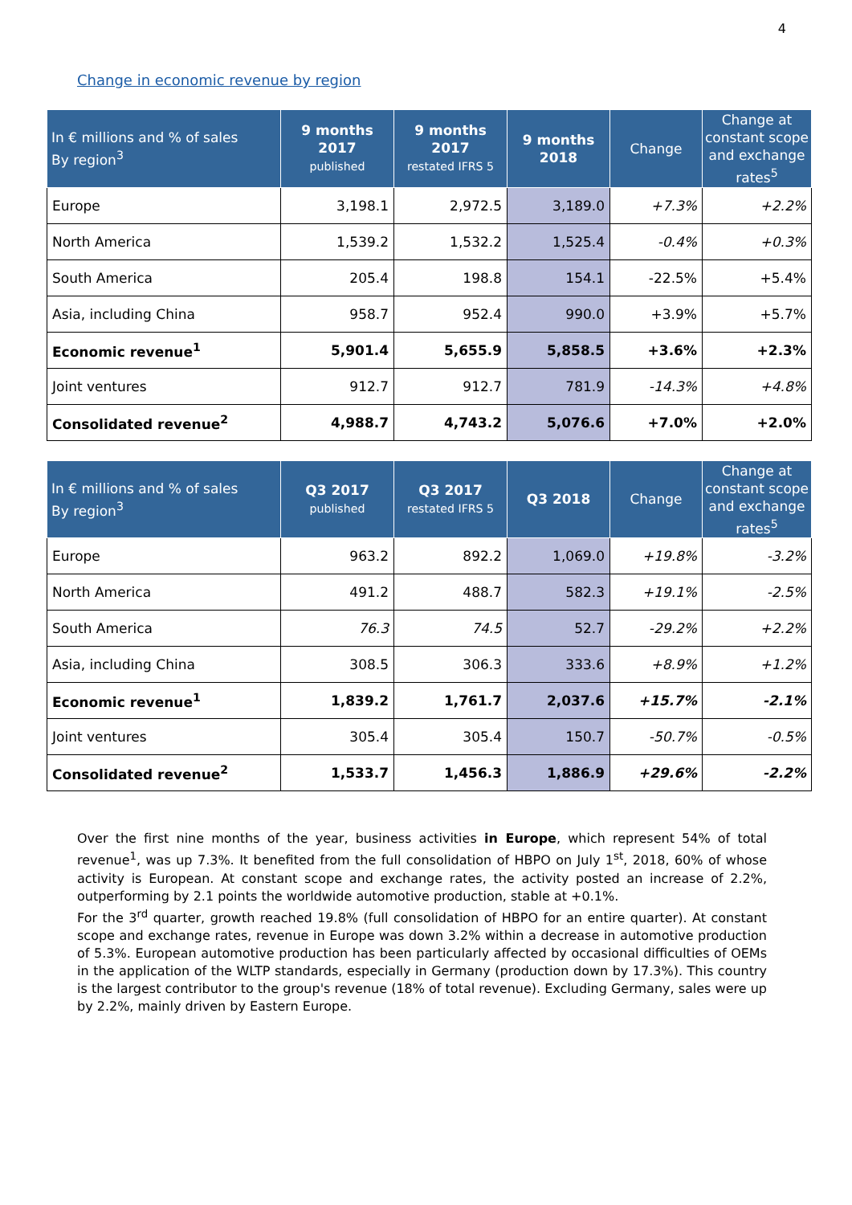4
Change in economic revenue by region
| In € millions and % of sales By region<sup>3</sup> | 9 months 2017 published | 9 months 2017 restated IFRS 5 | 9 months 2018 | Change | Change at constant scope and exchange rates<sup>5</sup> |
| --- | --- | --- | --- | --- | --- |
| Europe | 3,198.1 | 2,972.5 | 3,189.0 | +7.3% | +2.2% |
| North America | 1,539.2 | 1,532.2 | 1,525.4 | -0.4% | +0.3% |
| South America | 205.4 | 198.8 | 154.1 | -22.5% | +5.4% |
| Asia, including China | 958.7 | 952.4 | 990.0 | +3.9% | +5.7% |
| Economic revenue<sup>1</sup> | 5,901.4 | 5,655.9 | 5,858.5 | +3.6% | +2.3% |
| Joint ventures | 912.7 | 912.7 | 781.9 | -14.3% | +4.8% |
| Consolidated revenue<sup>2</sup> | 4,988.7 | 4,743.2 | 5,076.6 | +7.0% | +2.0% |
| In € millions and % of sales By region<sup>3</sup> | Q3 2017 published | Q3 2017 restated IFRS 5 | Q3 2018 | Change | Change at constant scope and exchange rates<sup>5</sup> |
| --- | --- | --- | --- | --- | --- |
| Europe | 963.2 | 892.2 | 1,069.0 | +19.8% | -3.2% |
| North America | 491.2 | 488.7 | 582.3 | +19.1% | -2.5% |
| South America | 76.3 | 74.5 | 52.7 | -29.2% | +2.2% |
| Asia, including China | 308.5 | 306.3 | 333.6 | +8.9% | +1.2% |
| Economic revenue<sup>1</sup> | 1,839.2 | 1,761.7 | 2,037.6 | +15.7% | -2.1% |
| Joint ventures | 305.4 | 305.4 | 150.7 | -50.7% | -0.5% |
| Consolidated revenue<sup>2</sup> | 1,533.7 | 1,456.3 | 1,886.9 | +29.6% | -2.2% |
Over the first nine months of the year, business activities in Europe, which represent 54% of total revenue<sup>1</sup>, was up 7.3%. It benefited from the full consolidation of HBPO on July 1<sup>st</sup>, 2018, 60% of whose activity is European. At constant scope and exchange rates, the activity posted an increase of 2.2%, outperforming by 2.1 points the worldwide automotive production, stable at +0.1%.
For the 3<sup>rd</sup> quarter, growth reached 19.8% (full consolidation of HBPO for an entire quarter). At constant scope and exchange rates, revenue in Europe was down 3.2% within a decrease in automotive production of 5.3%. European automotive production has been particularly affected by occasional difficulties of OEMs in the application of the WLTP standards, especially in Germany (production down by 17.3%). This country is the largest contributor to the group's revenue (18% of total revenue). Excluding Germany, sales were up by 2.2%, mainly driven by Eastern Europe.